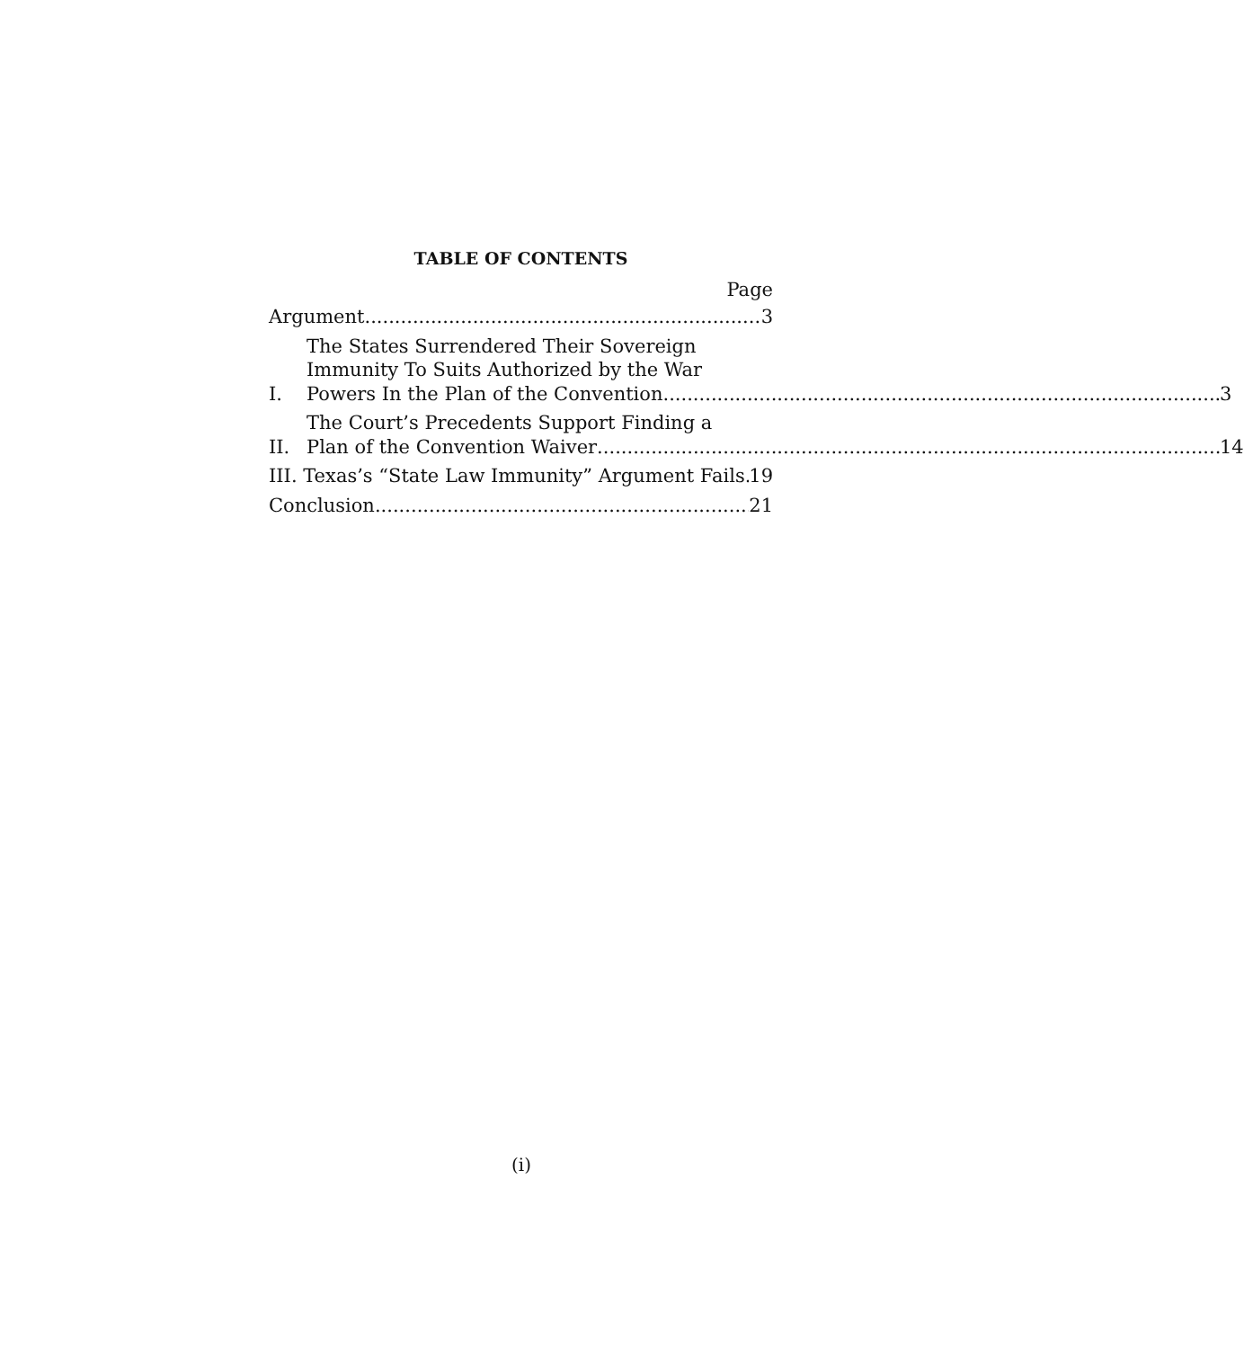TABLE OF CONTENTS
Page
Argument 3
I.
The States Surrendered Their Sovereign
Immunity To Suits Authorized by the War
Powers In the Plan of the Convention 3
II.
The Court’s Precedents Support Finding a
Plan of the Convention Waiver 14
III. Texas’s “State Law Immunity” Argument Fails 19
Conclusion 21
(i)